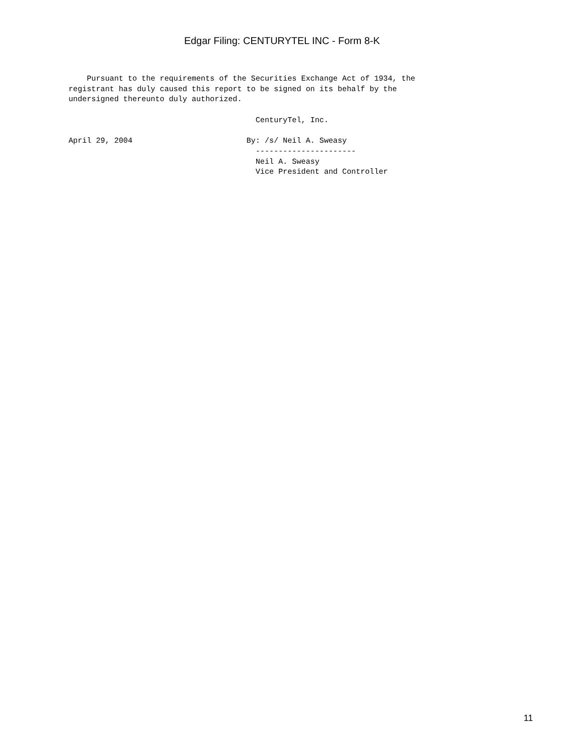Edgar Filing: CENTURYTEL INC - Form 8-K
    Pursuant to the requirements of the Securities Exchange Act of 1934, the
registrant has duly caused this report to be signed on its behalf by the
undersigned thereunto duly authorized.

                                         CenturyTel, Inc.

April 29, 2004                         By: /s/ Neil A. Sweasy
                                         ----------------------
                                         Neil A. Sweasy
                                         Vice President and Controller
11